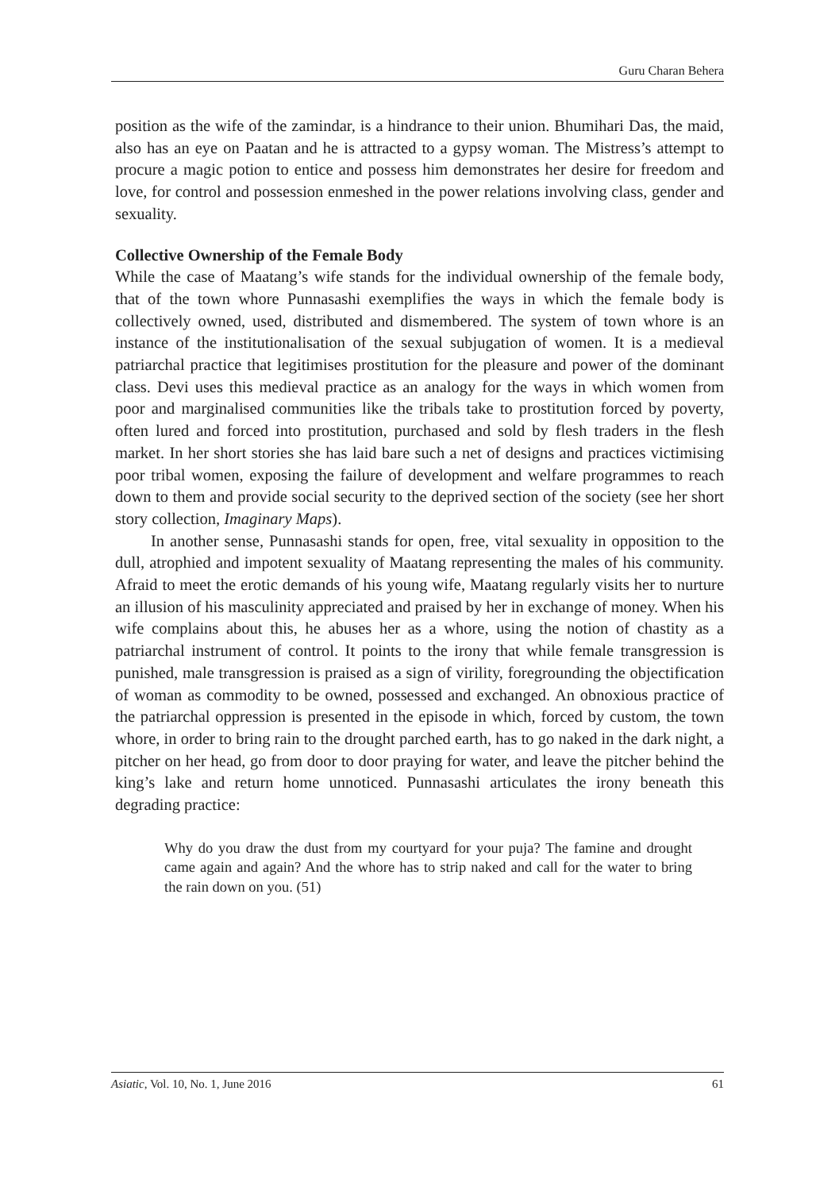Guru Charan Behera
position as the wife of the zamindar, is a hindrance to their union. Bhumihari Das, the maid, also has an eye on Paatan and he is attracted to a gypsy woman. The Mistress’s attempt to procure a magic potion to entice and possess him demonstrates her desire for freedom and love, for control and possession enmeshed in the power relations involving class, gender and sexuality.
Collective Ownership of the Female Body
While the case of Maatang’s wife stands for the individual ownership of the female body, that of the town whore Punnasashi exemplifies the ways in which the female body is collectively owned, used, distributed and dismembered. The system of town whore is an instance of the institutionalisation of the sexual subjugation of women. It is a medieval patriarchal practice that legitimises prostitution for the pleasure and power of the dominant class. Devi uses this medieval practice as an analogy for the ways in which women from poor and marginalised communities like the tribals take to prostitution forced by poverty, often lured and forced into prostitution, purchased and sold by flesh traders in the flesh market. In her short stories she has laid bare such a net of designs and practices victimising poor tribal women, exposing the failure of development and welfare programmes to reach down to them and provide social security to the deprived section of the society (see her short story collection, Imaginary Maps).
In another sense, Punnasashi stands for open, free, vital sexuality in opposition to the dull, atrophied and impotent sexuality of Maatang representing the males of his community. Afraid to meet the erotic demands of his young wife, Maatang regularly visits her to nurture an illusion of his masculinity appreciated and praised by her in exchange of money. When his wife complains about this, he abuses her as a whore, using the notion of chastity as a patriarchal instrument of control. It points to the irony that while female transgression is punished, male transgression is praised as a sign of virility, foregrounding the objectification of woman as commodity to be owned, possessed and exchanged. An obnoxious practice of the patriarchal oppression is presented in the episode in which, forced by custom, the town whore, in order to bring rain to the drought parched earth, has to go naked in the dark night, a pitcher on her head, go from door to door praying for water, and leave the pitcher behind the king’s lake and return home unnoticed. Punnasashi articulates the irony beneath this degrading practice:
Why do you draw the dust from my courtyard for your puja? The famine and drought came again and again? And the whore has to strip naked and call for the water to bring the rain down on you. (51)
Asiatic, Vol. 10, No. 1, June 2016 61